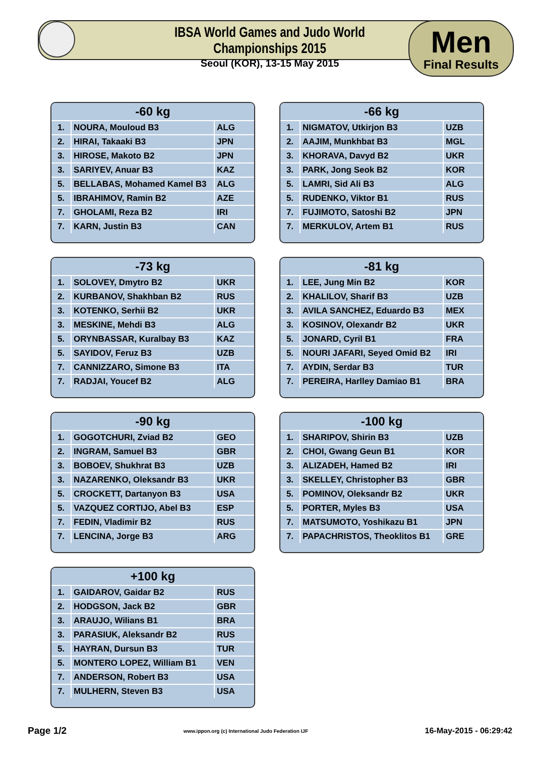IBSA World Games and Judo World Championships 2015
Seoul (KOR), 13-15 May 2015
Men
Final Results
| -60 kg | | |
| --- | --- | --- |
| 1. | NOURA, Mouloud B3 | ALG |
| 2. | HIRAI, Takaaki B3 | JPN |
| 3. | HIROSE, Makoto B2 | JPN |
| 3. | SARIYEV, Anuar B3 | KAZ |
| 5. | BELLABAS, Mohamed Kamel B3 | ALG |
| 5. | IBRAHIMOV, Ramin B2 | AZE |
| 7. | GHOLAMI, Reza B2 | IRI |
| 7. | KARN, Justin B3 | CAN |
| -66 kg | | |
| --- | --- | --- |
| 1. | NIGMATOV, Utkirjon B3 | UZB |
| 2. | AAJIM, Munkhbat B3 | MGL |
| 3. | KHORAVA, Davyd B2 | UKR |
| 3. | PARK, Jong Seok B2 | KOR |
| 5. | LAMRI, Sid Ali B3 | ALG |
| 5. | RUDENKO, Viktor B1 | RUS |
| 7. | FUJIMOTO, Satoshi B2 | JPN |
| 7. | MERKULOV, Artem B1 | RUS |
| -73 kg | | |
| --- | --- | --- |
| 1. | SOLOVEY, Dmytro B2 | UKR |
| 2. | KURBANOV, Shakhban B2 | RUS |
| 3. | KOTENKO, Serhii B2 | UKR |
| 3. | MESKINE, Mehdi B3 | ALG |
| 5. | ORYNBASSAR, Kuralbay B3 | KAZ |
| 5. | SAYIDOV, Feruz B3 | UZB |
| 7. | CANNIZZARO, Simone B3 | ITA |
| 7. | RADJAI, Youcef B2 | ALG |
| -81 kg | | |
| --- | --- | --- |
| 1. | LEE, Jung Min B2 | KOR |
| 2. | KHALILOV, Sharif B3 | UZB |
| 3. | AVILA SANCHEZ, Eduardo B3 | MEX |
| 3. | KOSINOV, Olexandr B2 | UKR |
| 5. | JONARD, Cyril B1 | FRA |
| 5. | NOURI JAFARI, Seyed Omid B2 | IRI |
| 7. | AYDIN, Serdar B3 | TUR |
| 7. | PEREIRA, Harlley Damiao B1 | BRA |
| -90 kg | | |
| --- | --- | --- |
| 1. | GOGOTCHURI, Zviad B2 | GEO |
| 2. | INGRAM, Samuel B3 | GBR |
| 3. | BOBOEV, Shukhrat B3 | UZB |
| 3. | NAZARENKO, Oleksandr B3 | UKR |
| 5. | CROCKETT, Dartanyon B3 | USA |
| 5. | VAZQUEZ CORTIJO, Abel B3 | ESP |
| 7. | FEDIN, Vladimir B2 | RUS |
| 7. | LENCINA, Jorge B3 | ARG |
| -100 kg | | |
| --- | --- | --- |
| 1. | SHARIPOV, Shirin B3 | UZB |
| 2. | CHOI, Gwang Geun B1 | KOR |
| 3. | ALIZADEH, Hamed B2 | IRI |
| 3. | SKELLEY, Christopher B3 | GBR |
| 5. | POMINOV, Oleksandr B2 | UKR |
| 5. | PORTER, Myles B3 | USA |
| 7. | MATSUMOTO, Yoshikazu B1 | JPN |
| 7. | PAPACHRISTOS, Theoklitos B1 | GRE |
| +100 kg | | |
| --- | --- | --- |
| 1. | GAIDAROV, Gaidar B2 | RUS |
| 2. | HODGSON, Jack B2 | GBR |
| 3. | ARAUJO, Wilians B1 | BRA |
| 3. | PARASIUK, Aleksandr B2 | RUS |
| 5. | HAYRAN, Dursun B3 | TUR |
| 5. | MONTERO LOPEZ, William B1 | VEN |
| 7. | ANDERSON, Robert B3 | USA |
| 7. | MULHERN, Steven B3 | USA |
Page 1/2 www.ippon.org (c) International Judo Federation IJF 16-May-2015 - 06:29:42